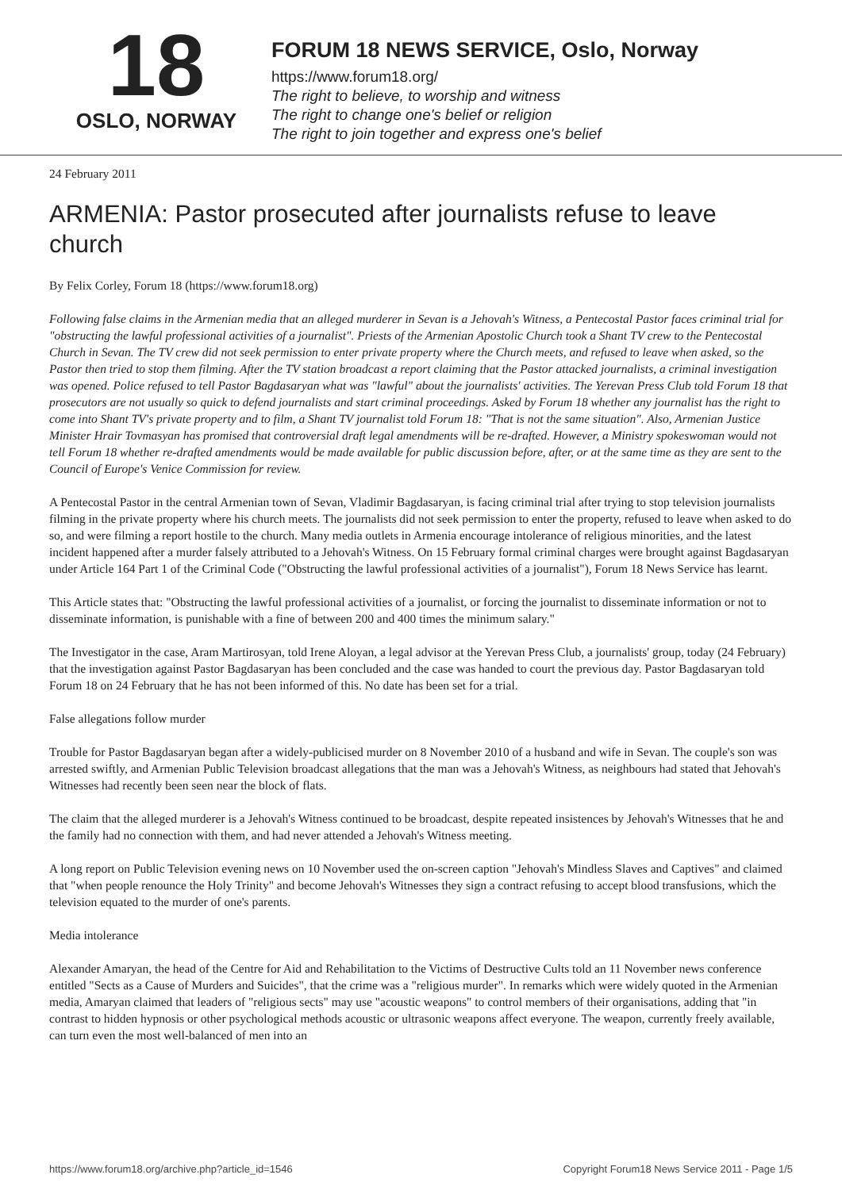18
OSLO, NORWAY
FORUM 18 NEWS SERVICE, Oslo, Norway
https://www.forum18.org/
The right to believe, to worship and witness
The right to change one's belief or religion
The right to join together and express one's belief
24 February 2011
ARMENIA: Pastor prosecuted after journalists refuse to leave church
By Felix Corley, Forum 18 (https://www.forum18.org)
Following false claims in the Armenian media that an alleged murderer in Sevan is a Jehovah's Witness, a Pentecostal Pastor faces criminal trial for "obstructing the lawful professional activities of a journalist". Priests of the Armenian Apostolic Church took a Shant TV crew to the Pentecostal Church in Sevan. The TV crew did not seek permission to enter private property where the Church meets, and refused to leave when asked, so the Pastor then tried to stop them filming. After the TV station broadcast a report claiming that the Pastor attacked journalists, a criminal investigation was opened. Police refused to tell Pastor Bagdasaryan what was "lawful" about the journalists' activities. The Yerevan Press Club told Forum 18 that prosecutors are not usually so quick to defend journalists and start criminal proceedings. Asked by Forum 18 whether any journalist has the right to come into Shant TV's private property and to film, a Shant TV journalist told Forum 18: "That is not the same situation". Also, Armenian Justice Minister Hrair Tovmasyan has promised that controversial draft legal amendments will be re-drafted. However, a Ministry spokeswoman would not tell Forum 18 whether re-drafted amendments would be made available for public discussion before, after, or at the same time as they are sent to the Council of Europe's Venice Commission for review.
A Pentecostal Pastor in the central Armenian town of Sevan, Vladimir Bagdasaryan, is facing criminal trial after trying to stop television journalists filming in the private property where his church meets. The journalists did not seek permission to enter the property, refused to leave when asked to do so, and were filming a report hostile to the church. Many media outlets in Armenia encourage intolerance of religious minorities, and the latest incident happened after a murder falsely attributed to a Jehovah's Witness. On 15 February formal criminal charges were brought against Bagdasaryan under Article 164 Part 1 of the Criminal Code ("Obstructing the lawful professional activities of a journalist"), Forum 18 News Service has learnt.
This Article states that: "Obstructing the lawful professional activities of a journalist, or forcing the journalist to disseminate information or not to disseminate information, is punishable with a fine of between 200 and 400 times the minimum salary."
The Investigator in the case, Aram Martirosyan, told Irene Aloyan, a legal advisor at the Yerevan Press Club, a journalists' group, today (24 February) that the investigation against Pastor Bagdasaryan has been concluded and the case was handed to court the previous day. Pastor Bagdasaryan told Forum 18 on 24 February that he has not been informed of this. No date has been set for a trial.
False allegations follow murder
Trouble for Pastor Bagdasaryan began after a widely-publicised murder on 8 November 2010 of a husband and wife in Sevan. The couple's son was arrested swiftly, and Armenian Public Television broadcast allegations that the man was a Jehovah's Witness, as neighbours had stated that Jehovah's Witnesses had recently been seen near the block of flats.
The claim that the alleged murderer is a Jehovah's Witness continued to be broadcast, despite repeated insistences by Jehovah's Witnesses that he and the family had no connection with them, and had never attended a Jehovah's Witness meeting.
A long report on Public Television evening news on 10 November used the on-screen caption "Jehovah's Mindless Slaves and Captives" and claimed that "when people renounce the Holy Trinity" and become Jehovah's Witnesses they sign a contract refusing to accept blood transfusions, which the television equated to the murder of one's parents.
Media intolerance
Alexander Amaryan, the head of the Centre for Aid and Rehabilitation to the Victims of Destructive Cults told an 11 November news conference entitled "Sects as a Cause of Murders and Suicides", that the crime was a "religious murder". In remarks which were widely quoted in the Armenian media, Amaryan claimed that leaders of "religious sects" may use "acoustic weapons" to control members of their organisations, adding that "in contrast to hidden hypnosis or other psychological methods acoustic or ultrasonic weapons affect everyone. The weapon, currently freely available, can turn even the most well-balanced of men into an
https://www.forum18.org/archive.php?article_id=1546 Copyright Forum18 News Service 2011 - Page 1/5